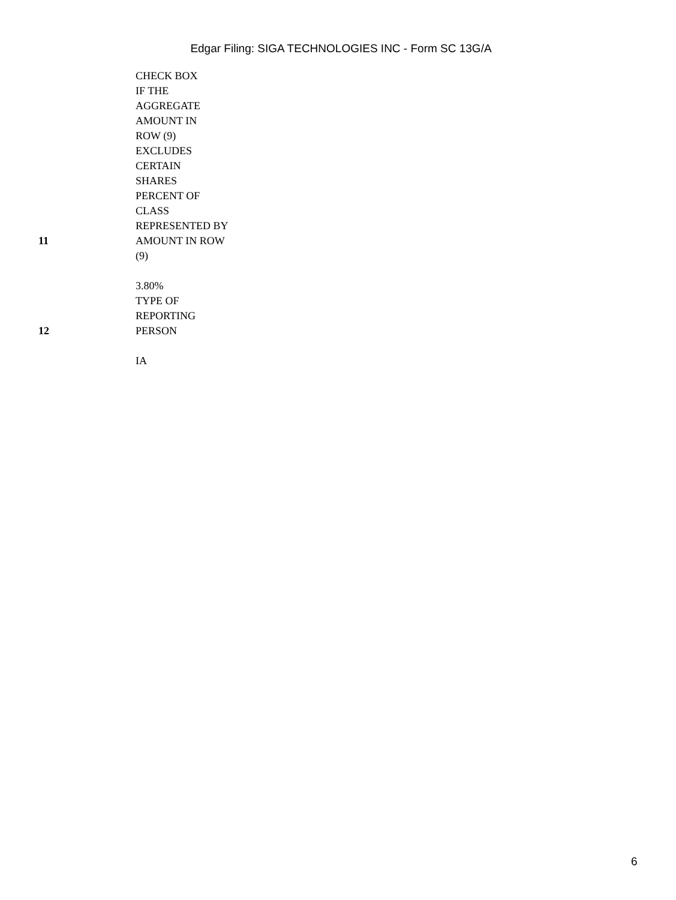Edgar Filing: SIGA TECHNOLOGIES INC - Form SC 13G/A
| | CHECK BOX IF THE AGGREGATE AMOUNT IN ROW (9) EXCLUDES CERTAIN SHARES |
| 11 | PERCENT OF CLASS REPRESENTED BY AMOUNT IN ROW (9) 3.80% |
| 12 | TYPE OF REPORTING PERSON IA |
6